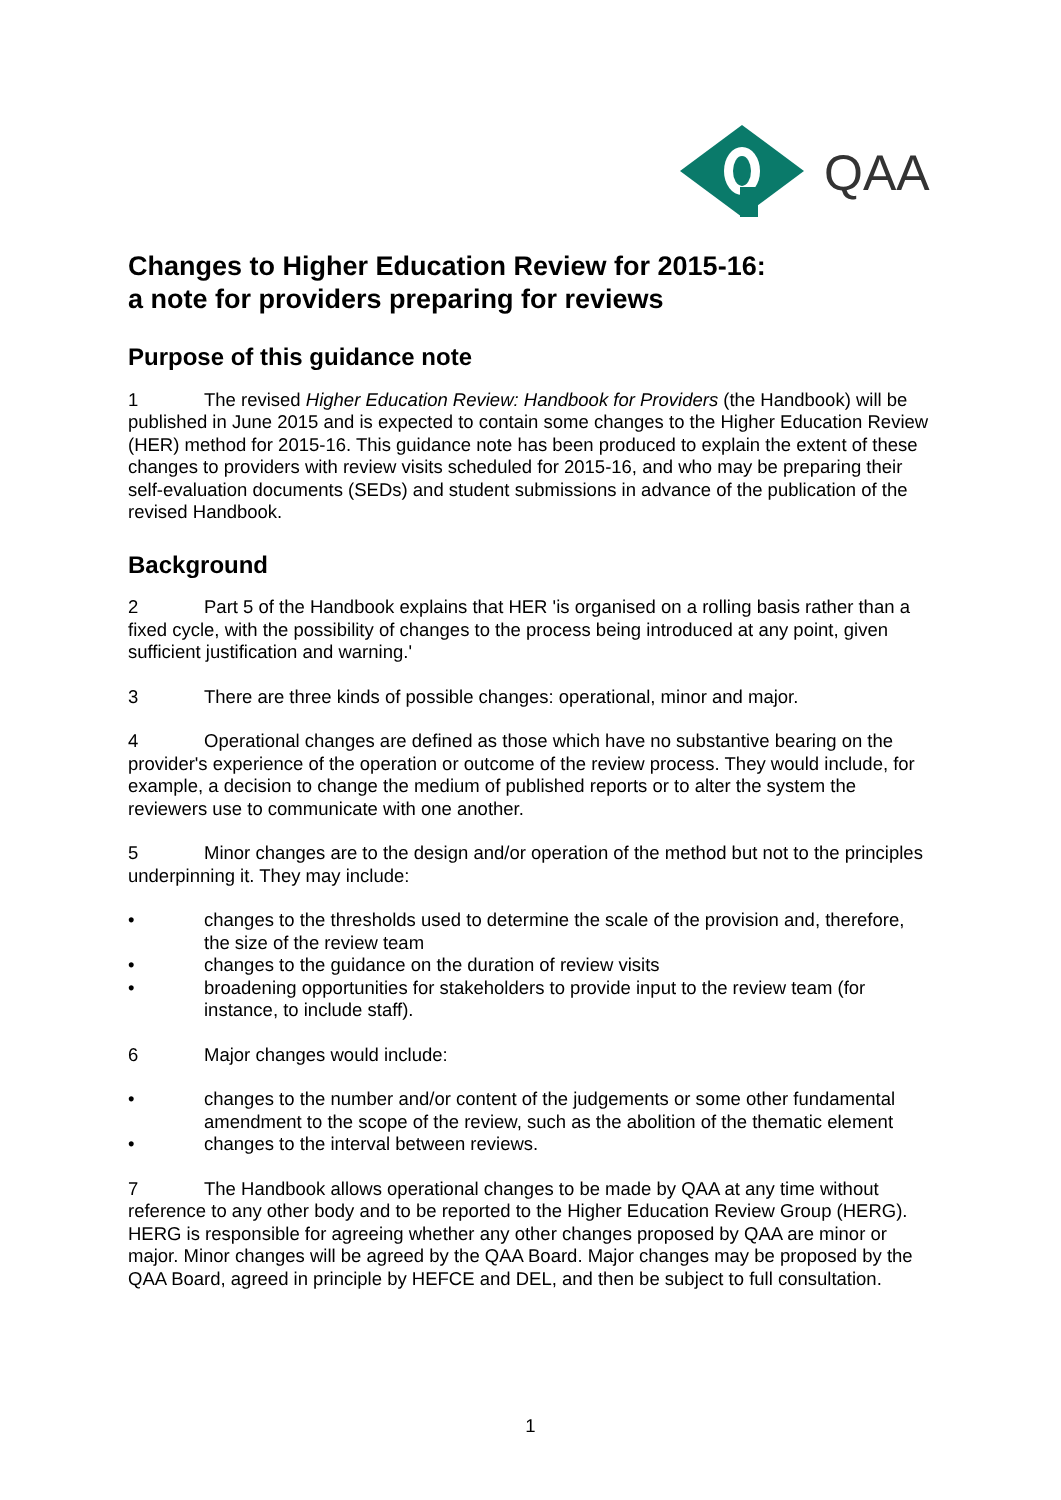QAA
Changes to Higher Education Review for 2015-16:
a note for providers preparing for reviews
Purpose of this guidance note
1 The revised Higher Education Review: Handbook for Providers (the Handbook) will be published in June 2015 and is expected to contain some changes to the Higher Education Review (HER) method for 2015-16. This guidance note has been produced to explain the extent of these changes to providers with review visits scheduled for 2015-16, and who may be preparing their self-evaluation documents (SEDs) and student submissions in advance of the publication of the revised Handbook.
Background
2 Part 5 of the Handbook explains that HER 'is organised on a rolling basis rather than a fixed cycle, with the possibility of changes to the process being introduced at any point, given sufficient justification and warning.'
3 There are three kinds of possible changes: operational, minor and major.
4 Operational changes are defined as those which have no substantive bearing on the provider's experience of the operation or outcome of the review process. They would include, for example, a decision to change the medium of published reports or to alter the system the reviewers use to communicate with one another.
5 Minor changes are to the design and/or operation of the method but not to the principles underpinning it. They may include:
• changes to the thresholds used to determine the scale of the provision and, therefore, the size of the review team
• changes to the guidance on the duration of review visits
• broadening opportunities for stakeholders to provide input to the review team (for instance, to include staff).
6 Major changes would include:
• changes to the number and/or content of the judgements or some other fundamental amendment to the scope of the review, such as the abolition of the thematic element
• changes to the interval between reviews.
7 The Handbook allows operational changes to be made by QAA at any time without reference to any other body and to be reported to the Higher Education Review Group (HERG). HERG is responsible for agreeing whether any other changes proposed by QAA are minor or major. Minor changes will be agreed by the QAA Board. Major changes may be proposed by the QAA Board, agreed in principle by HEFCE and DEL, and then be subject to full consultation.
1